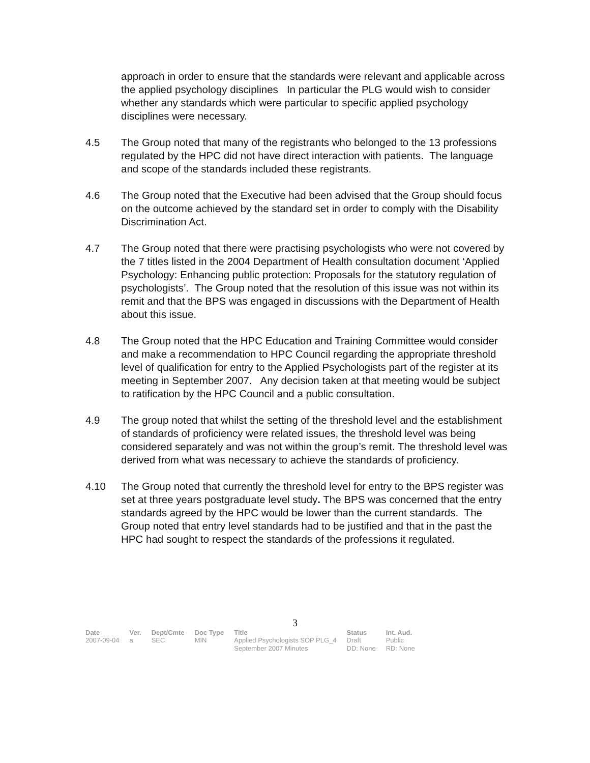approach in order to ensure that the standards were relevant and applicable across the applied psychology disciplines In particular the PLG would wish to consider whether any standards which were particular to specific applied psychology disciplines were necessary.
4.5 The Group noted that many of the registrants who belonged to the 13 professions regulated by the HPC did not have direct interaction with patients. The language and scope of the standards included these registrants.
4.6 The Group noted that the Executive had been advised that the Group should focus on the outcome achieved by the standard set in order to comply with the Disability Discrimination Act.
4.7 The Group noted that there were practising psychologists who were not covered by the 7 titles listed in the 2004 Department of Health consultation document ‘Applied Psychology: Enhancing public protection: Proposals for the statutory regulation of psychologists’. The Group noted that the resolution of this issue was not within its remit and that the BPS was engaged in discussions with the Department of Health about this issue.
4.8 The Group noted that the HPC Education and Training Committee would consider and make a recommendation to HPC Council regarding the appropriate threshold level of qualification for entry to the Applied Psychologists part of the register at its meeting in September 2007. Any decision taken at that meeting would be subject to ratification by the HPC Council and a public consultation.
4.9 The group noted that whilst the setting of the threshold level and the establishment of standards of proficiency were related issues, the threshold level was being considered separately and was not within the group’s remit. The threshold level was derived from what was necessary to achieve the standards of proficiency.
4.10 The Group noted that currently the threshold level for entry to the BPS register was set at three years postgraduate level study. The BPS was concerned that the entry standards agreed by the HPC would be lower than the current standards. The Group noted that entry level standards had to be justified and that in the past the HPC had sought to respect the standards of the professions it regulated.
3
| Date | Ver. | Dept/Cmte | Doc Type | Title | Status | Int. Aud. |
| --- | --- | --- | --- | --- | --- | --- |
| 2007-09-04 | a | SEC | MIN | Applied Psychologists SOP PLG_4 September 2007 Minutes | Draft DD: None | Public RD: None |